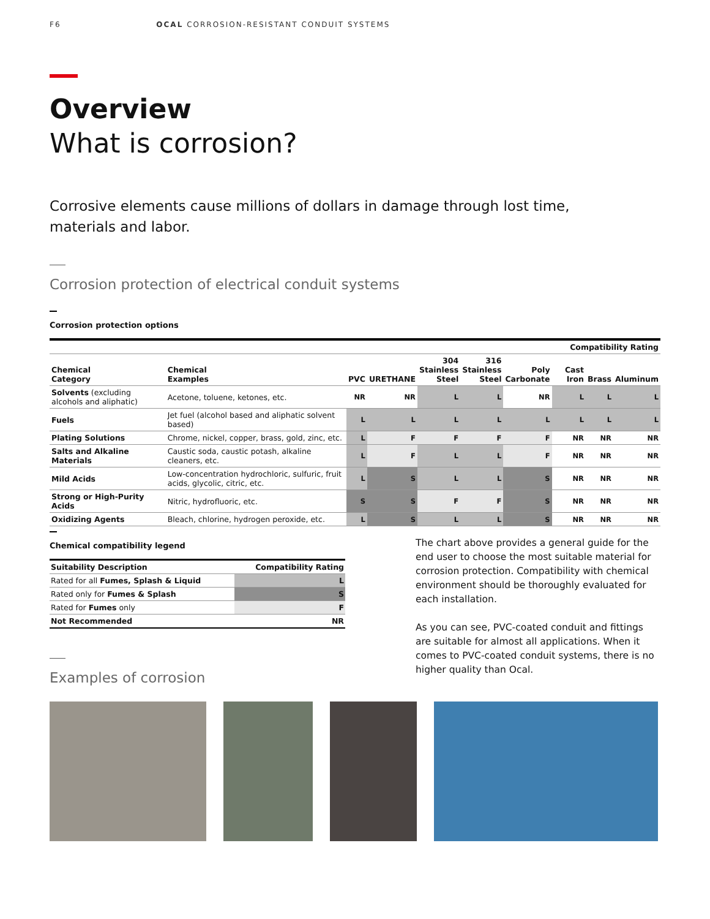F6 OCAL CORROSION-RESISTANT CONDUIT SYSTEMS
Overview
What is corrosion?
Corrosive elements cause millions of dollars in damage through lost time,
materials and labor.
Corrosion protection of electrical conduit systems
Corrosion protection options
| | | Compatibility Rating | | | | | | | |
| --- | --- | --- | --- | --- | --- | --- | --- | --- | --- |
| Chemical Category | Chemical Examples | PVC | URETHANE | 304 Stainless Steel | 316 Stainless Steel | Poly Carbonate | Cast Iron | Brass | Aluminum |
| Solvents (excluding alcohols and aliphatic) | Acetone, toluene, ketones, etc. | NR | NR | L | L | NR | L | L | L |
| Fuels | Jet fuel (alcohol based and aliphatic solvent based) | L | L | L | L | L | L | L | L |
| Plating Solutions | Chrome, nickel, copper, brass, gold, zinc, etc. | L | F | F | F | F | NR | NR | NR |
| Salts and Alkaline Materials | Caustic soda, caustic potash, alkaline cleaners, etc. | L | F | L | L | F | NR | NR | NR |
| Mild Acids | Low-concentration hydrochloric, sulfuric, fruit acids, glycolic, citric, etc. | L | S | L | L | S | NR | NR | NR |
| Strong or High-Purity Acids | Nitric, hydrofluoric, etc. | S | S | F | F | S | NR | NR | NR |
| Oxidizing Agents | Bleach, chlorine, hydrogen peroxide, etc. | L | S | L | L | S | NR | NR | NR |
Chemical compatibility legend
| Suitability Description | Compatibility Rating |
| --- | --- |
| Rated for all Fumes, Splash & Liquid | L |
| Rated only for Fumes & Splash | S |
| Rated for Fumes only | F |
| Not Recommended | NR |
Examples of corrosion
The chart above provides a general guide for the end user to choose the most suitable material for corrosion protection. Compatibility with chemical environment should be thoroughly evaluated for each installation.
As you can see, PVC-coated conduit and fittings are suitable for almost all applications. When it comes to PVC-coated conduit systems, there is no higher quality than Ocal.